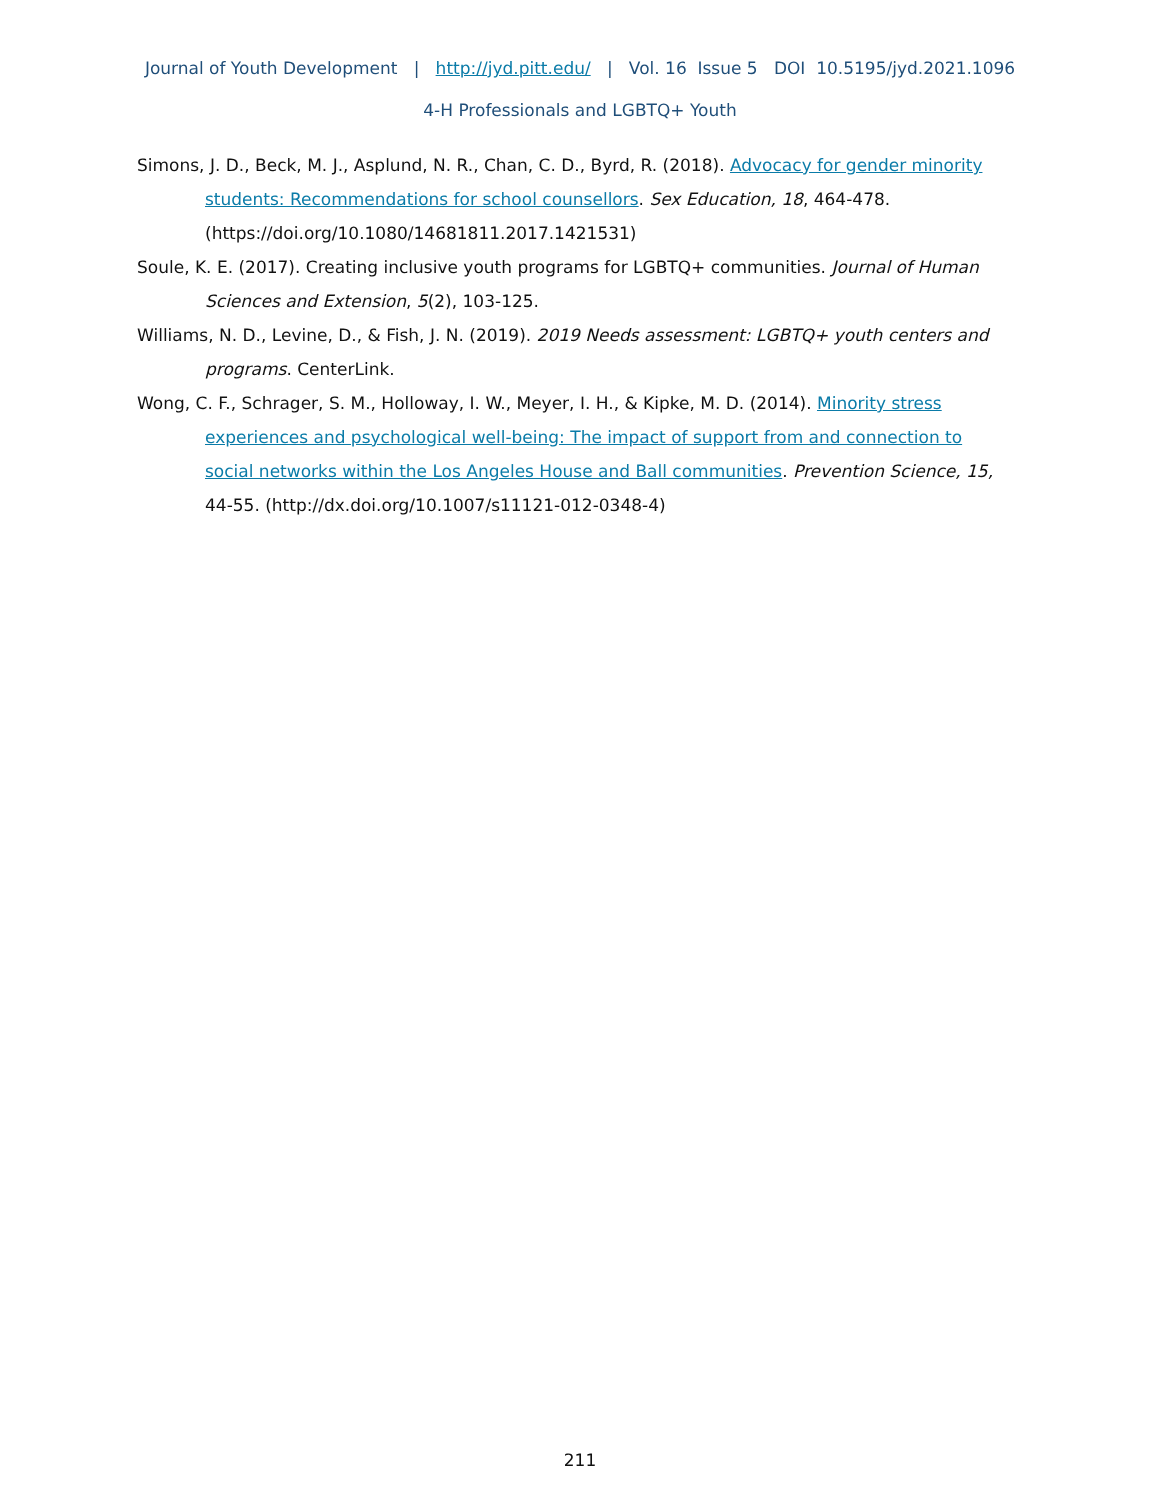Journal of Youth Development | http://jyd.pitt.edu/ | Vol. 16 Issue 5 DOI 10.5195/jyd.2021.1096
4-H Professionals and LGBTQ+ Youth
Simons, J. D., Beck, M. J., Asplund, N. R., Chan, C. D., Byrd, R. (2018). Advocacy for gender minority students: Recommendations for school counsellors. Sex Education, 18, 464-478. (https://doi.org/10.1080/14681811.2017.1421531)
Soule, K. E. (2017). Creating inclusive youth programs for LGBTQ+ communities. Journal of Human Sciences and Extension, 5(2), 103-125.
Williams, N. D., Levine, D., & Fish, J. N. (2019). 2019 Needs assessment: LGBTQ+ youth centers and programs. CenterLink.
Wong, C. F., Schrager, S. M., Holloway, I. W., Meyer, I. H., & Kipke, M. D. (2014). Minority stress experiences and psychological well-being: The impact of support from and connection to social networks within the Los Angeles House and Ball communities. Prevention Science, 15, 44-55. (http://dx.doi.org/10.1007/s11121-012-0348-4)
211